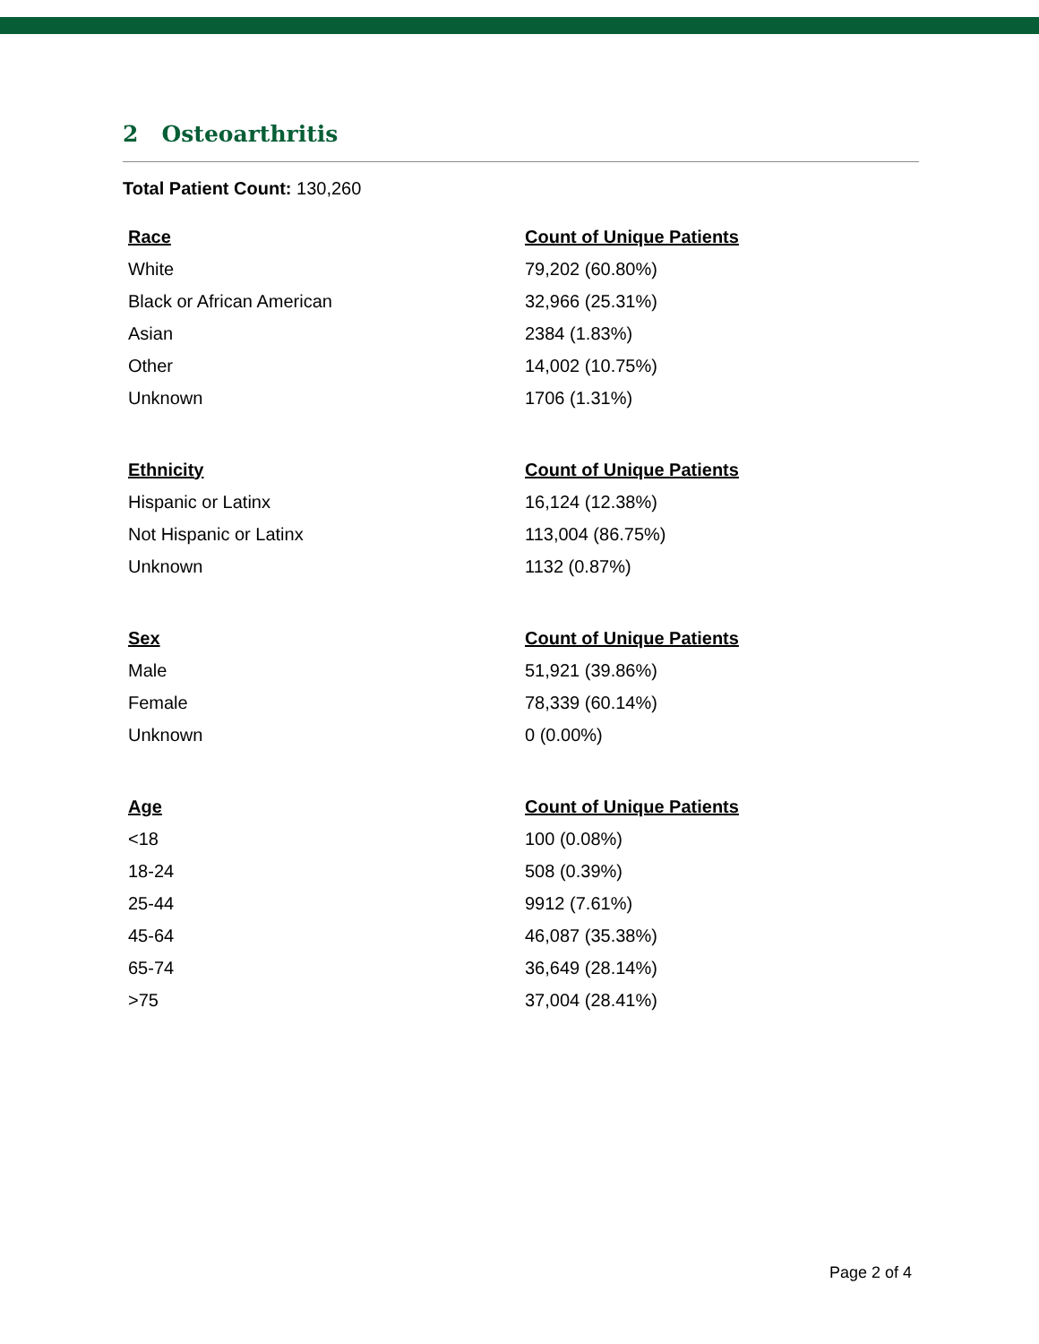2 Osteoarthritis
Total Patient Count: 130,260
| Race | Count of Unique Patients |
| --- | --- |
| White | 79,202 (60.80%) |
| Black or African American | 32,966 (25.31%) |
| Asian | 2384 (1.83%) |
| Other | 14,002 (10.75%) |
| Unknown | 1706 (1.31%) |
| Ethnicity | Count of Unique Patients |
| --- | --- |
| Hispanic or Latinx | 16,124 (12.38%) |
| Not Hispanic or Latinx | 113,004 (86.75%) |
| Unknown | 1132 (0.87%) |
| Sex | Count of Unique Patients |
| --- | --- |
| Male | 51,921 (39.86%) |
| Female | 78,339 (60.14%) |
| Unknown | 0 (0.00%) |
| Age | Count of Unique Patients |
| --- | --- |
| <18 | 100 (0.08%) |
| 18-24 | 508 (0.39%) |
| 25-44 | 9912 (7.61%) |
| 45-64 | 46,087 (35.38%) |
| 65-74 | 36,649 (28.14%) |
| >75 | 37,004 (28.41%) |
Page 2 of 4